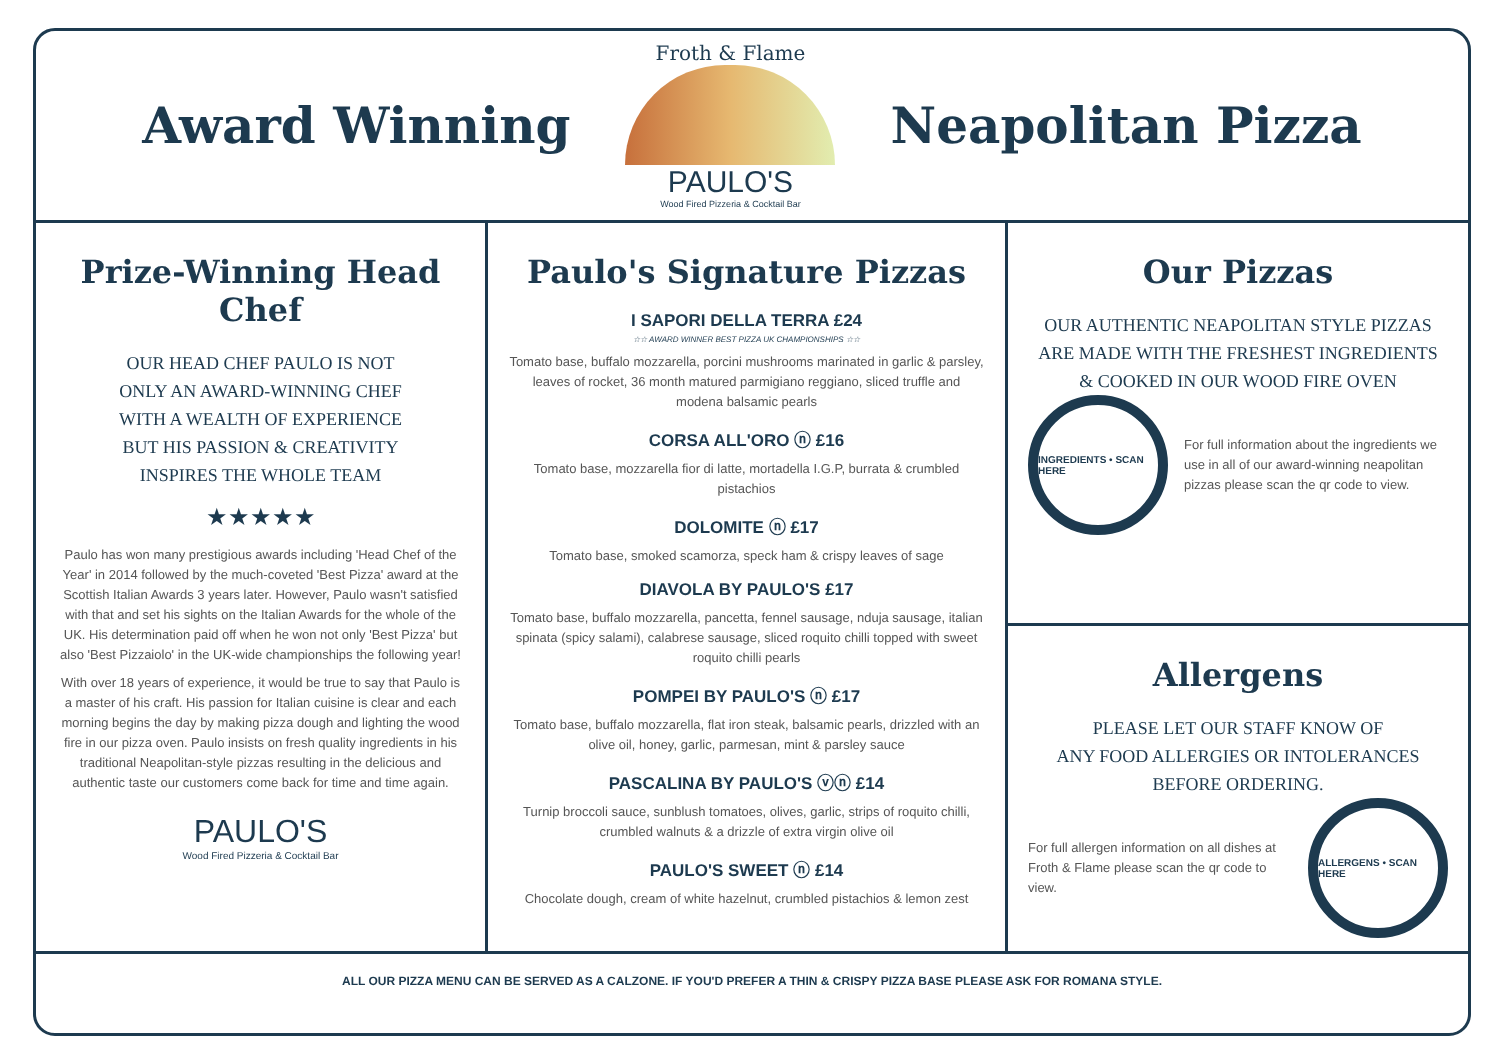Award Winning
Froth & Flame
PAULO'S
Wood Fired Pizzeria & Cocktail Bar
Neapolitan Pizza
Prize-Winning Head Chef
OUR HEAD CHEF PAULO IS NOT
ONLY AN AWARD-WINNING CHEF
WITH A WEALTH OF EXPERIENCE
BUT HIS PASSION & CREATIVITY
INSPIRES THE WHOLE TEAM
★★★★★
Paulo has won many prestigious awards including 'Head Chef of the Year' in 2014 followed by the much-coveted 'Best Pizza' award at the Scottish Italian Awards 3 years later. However, Paulo wasn't satisfied with that and set his sights on the Italian Awards for the whole of the UK. His determination paid off when he won not only 'Best Pizza' but also 'Best Pizzaiolo' in the UK-wide championships the following year!
With over 18 years of experience, it would be true to say that Paulo is a master of his craft. His passion for Italian cuisine is clear and each morning begins the day by making pizza dough and lighting the wood fire in our pizza oven. Paulo insists on fresh quality ingredients in his traditional Neapolitan-style pizzas resulting in the delicious and authentic taste our customers come back for time and time again.
PAULO'S
Wood Fired Pizzeria & Cocktail Bar
Paulo's Signature Pizzas
I SAPORI DELLA TERRA £24
☆☆ AWARD WINNER BEST PIZZA UK CHAMPIONSHIPS ☆☆
Tomato base, buffalo mozzarella, porcini mushrooms marinated in garlic & parsley, leaves of rocket, 36 month matured parmigiano reggiano, sliced truffle and modena balsamic pearls
CORSA ALL'ORO ⓝ £16
Tomato base, mozzarella fior di latte, mortadella I.G.P, burrata & crumbled pistachios
DOLOMITE ⓝ £17
Tomato base, smoked scamorza, speck ham & crispy leaves of sage
DIAVOLA BY PAULO'S £17
Tomato base, buffalo mozzarella, pancetta, fennel sausage, nduja sausage, italian spinata (spicy salami), calabrese sausage, sliced roquito chilli topped with sweet roquito chilli pearls
POMPEI BY PAULO'S ⓝ £17
Tomato base, buffalo mozzarella, flat iron steak, balsamic pearls, drizzled with an olive oil, honey, garlic, parmesan, mint & parsley sauce
PASCALINA BY PAULO'S ⓥⓝ £14
Turnip broccoli sauce, sunblush tomatoes, olives, garlic, strips of roquito chilli, crumbled walnuts & a drizzle of extra virgin olive oil
PAULO'S SWEET ⓝ £14
Chocolate dough, cream of white hazelnut, crumbled pistachios & lemon zest
Our Pizzas
OUR AUTHENTIC NEAPOLITAN STYLE PIZZAS
ARE MADE WITH THE FRESHEST INGREDIENTS
& COOKED IN OUR WOOD FIRE OVEN
INGREDIENTS • SCAN HERE
For full information about the ingredients we use in all of our award-winning neapolitan pizzas please scan the qr code to view.
Allergens
PLEASE LET OUR STAFF KNOW OF
ANY FOOD ALLERGIES OR INTOLERANCES
BEFORE ORDERING.
For full allergen information on all dishes at Froth & Flame please scan the qr code to view.
ALLERGENS • SCAN HERE
ALL OUR PIZZA MENU CAN BE SERVED AS A CALZONE. IF YOU'D PREFER A THIN & CRISPY PIZZA BASE PLEASE ASK FOR ROMANA STYLE.